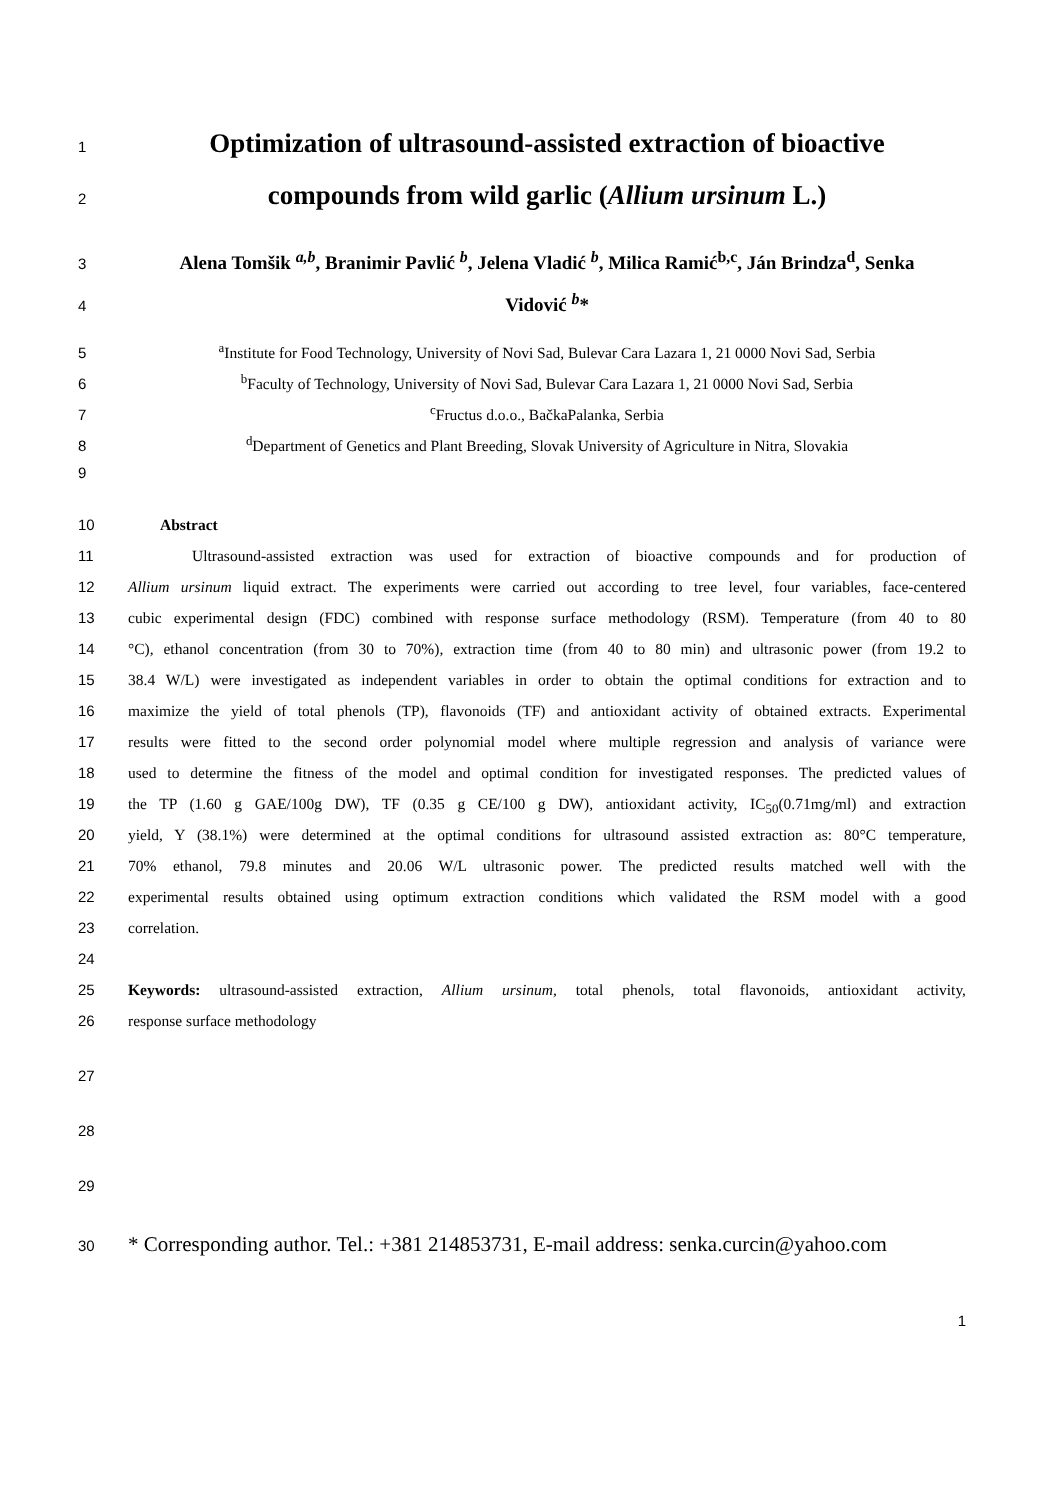1
Optimization of ultrasound-assisted extraction of bioactive
2
compounds from wild garlic (Allium ursinum L.)
3
Alena Tomšik <sup>a,b</sup>, Branimir Pavlić <sup>b</sup>, Jelena Vladić <sup>b</sup>, Milica Ramić<sup>b,c</sup>, Ján Brindza<sup>d</sup>, Senka
4
Vidović <sup>b</sup>*
5 <sup>a</sup> Institute for Food Technology, University of Novi Sad, Bulevar Cara Lazara 1, 21 0000 Novi Sad, Serbia
6 <sup>b</sup> Faculty of Technology, University of Novi Sad, Bulevar Cara Lazara 1, 21 0000 Novi Sad, Serbia
7 <sup>c</sup> Fructus d.o.o., BačkaPalanka, Serbia
8 <sup>d</sup> Department of Genetics and Plant Breeding, Slovak University of Agriculture in Nitra, Slovakia
9
10 Abstract
11 Ultrasound-assisted extraction was used for extraction of bioactive compounds and for production of
12 Allium ursinum liquid extract. The experiments were carried out according to tree level, four variables, face-centered
13 cubic experimental design (FDC) combined with response surface methodology (RSM). Temperature (from 40 to 80
14 °C), ethanol concentration (from 30 to 70%), extraction time (from 40 to 80 min) and ultrasonic power (from 19.2 to
15 38.4 W/L) were investigated as independent variables in order to obtain the optimal conditions for extraction and to
16 maximize the yield of total phenols (TP), flavonoids (TF) and antioxidant activity of obtained extracts. Experimental
17 results were fitted to the second order polynomial model where multiple regression and analysis of variance were
18 used to determine the fitness of the model and optimal condition for investigated responses. The predicted values of
19 the TP (1.60 g GAE/100g DW), TF (0.35 g CE/100 g DW), antioxidant activity, IC<sub>50</sub>(0.71mg/ml) and extraction
20 yield, Y (38.1%) were determined at the optimal conditions for ultrasound assisted extraction as: 80°C temperature,
21 70% ethanol, 79.8 minutes and 20.06 W/L ultrasonic power. The predicted results matched well with the
22 experimental results obtained using optimum extraction conditions which validated the RSM model with a good
23 correlation.
24
25 Keywords: ultrasound-assisted extraction, Allium ursinum, total phenols, total flavonoids, antioxidant activity,
26 response surface methodology
27
28
29
30
* Corresponding author. Tel.: +381 214853731, E-mail address: senka.curcin@yahoo.com
1